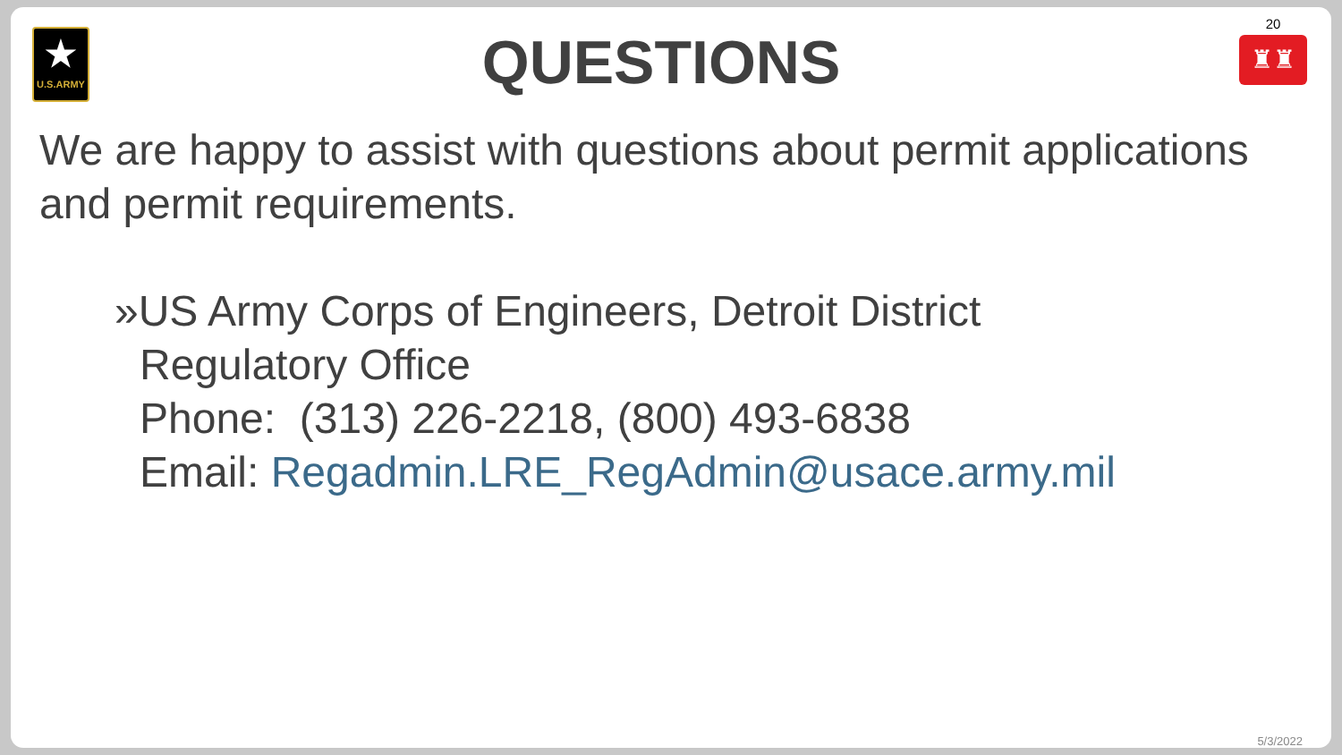★
U.S.ARMY
QUESTIONS
20
♜♜
We are happy to assist with questions about permit applications and permit requirements.
»US Army Corps of Engineers, Detroit District
Regulatory Office
Phone: (313) 226-2218, (800) 493-6838
Email: Regadmin.LRE_RegAdmin@usace.army.mil
5/3/2022